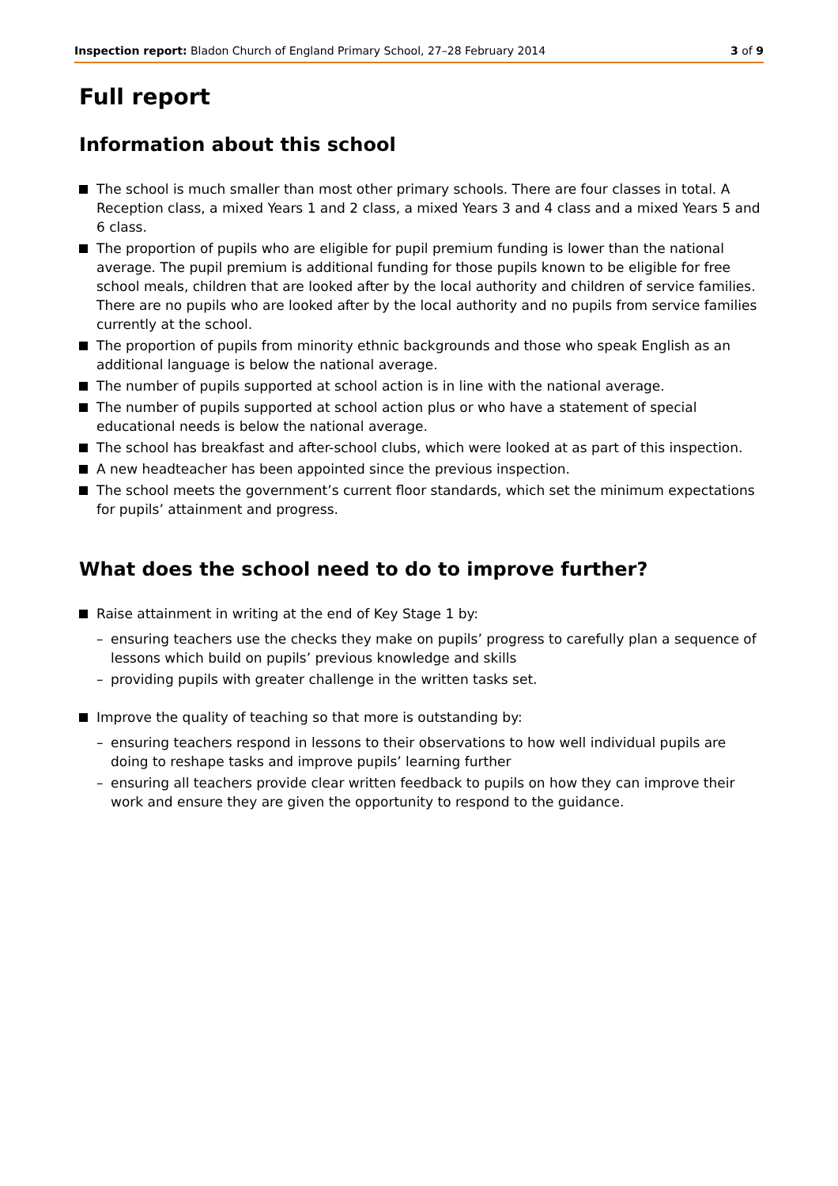Inspection report: Bladon Church of England Primary School, 27–28 February 2014
3 of 9
Full report
Information about this school
The school is much smaller than most other primary schools. There are four classes in total. A Reception class, a mixed Years 1 and 2 class, a mixed Years 3 and 4 class and a mixed Years 5 and 6 class.
The proportion of pupils who are eligible for pupil premium funding is lower than the national average. The pupil premium is additional funding for those pupils known to be eligible for free school meals, children that are looked after by the local authority and children of service families. There are no pupils who are looked after by the local authority and no pupils from service families currently at the school.
The proportion of pupils from minority ethnic backgrounds and those who speak English as an additional language is below the national average.
The number of pupils supported at school action is in line with the national average.
The number of pupils supported at school action plus or who have a statement of special educational needs is below the national average.
The school has breakfast and after-school clubs, which were looked at as part of this inspection.
A new headteacher has been appointed since the previous inspection.
The school meets the government’s current floor standards, which set the minimum expectations for pupils’ attainment and progress.
What does the school need to do to improve further?
Raise attainment in writing at the end of Key Stage 1 by:
– ensuring teachers use the checks they make on pupils’ progress to carefully plan a sequence of lessons which build on pupils’ previous knowledge and skills
– providing pupils with greater challenge in the written tasks set.
Improve the quality of teaching so that more is outstanding by:
– ensuring teachers respond in lessons to their observations to how well individual pupils are doing to reshape tasks and improve pupils’ learning further
– ensuring all teachers provide clear written feedback to pupils on how they can improve their work and ensure they are given the opportunity to respond to the guidance.